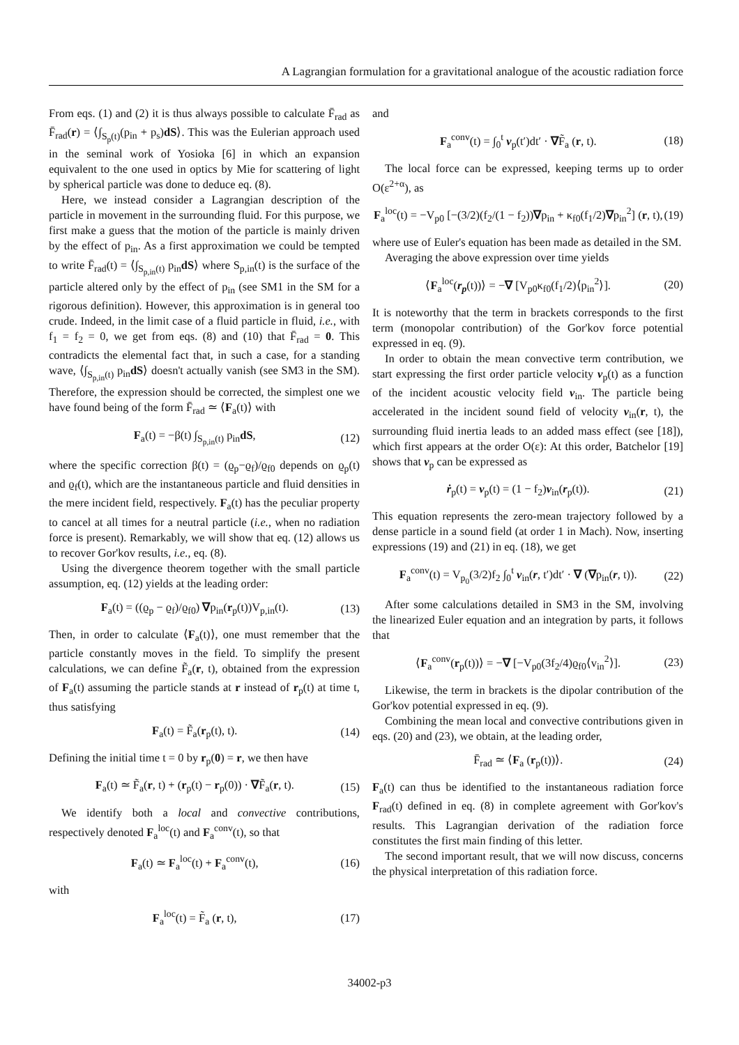A Lagrangian formulation for a gravitational analogue of the acoustic radiation force
From eqs. (1) and (2) it is thus always possible to calculate F̄<sub>rad</sub> as F̄<sub>rad</sub>(r) = ⟨∫<sub>S<sub>p</sub>(t)</sub>(p<sub>in</sub> + p<sub>s</sub>)dS⟩. This was the Eulerian approach used in the seminal work of Yosioka [6] in which an expansion equivalent to the one used in optics by Mie for scattering of light by spherical particle was done to deduce eq. (8).
Here, we instead consider a Lagrangian description of the particle in movement in the surrounding fluid. For this purpose, we first make a guess that the motion of the particle is mainly driven by the effect of p<sub>in</sub>. As a first approximation we could be tempted to write F̄<sub>rad</sub>(t) = ⟨∫<sub>S<sub>p,in</sub>(t)</sub> p<sub>in</sub>dS⟩ where S<sub>p,in</sub>(t) is the surface of the particle altered only by the effect of p<sub>in</sub> (see SM1 in the SM for a rigorous definition). However, this approximation is in general too crude. Indeed, in the limit case of a fluid particle in fluid, i.e., with f<sub>1</sub> = f<sub>2</sub> = 0, we get from eqs. (8) and (10) that F̄<sub>rad</sub> = 0. This contradicts the elemental fact that, in such a case, for a standing wave, ⟨∫<sub>S<sub>p,in</sub>(t)</sub> p<sub>in</sub>dS⟩ doesn't actually vanish (see SM3 in the SM). Therefore, the expression should be corrected, the simplest one we have found being of the form F̄<sub>rad</sub> ≃ ⟨F<sub>a</sub>(t)⟩ with
F<sub>a</sub>(t) = −β(t) ∫<sub>S<sub>p,in</sub>(t)</sub> p<sub>in</sub>dS, (12)
where the specific correction β(t) = (ϱ<sub>p</sub>−ϱ<sub>f</sub>)/ϱ<sub>f0</sub> depends on ϱ<sub>p</sub>(t) and ϱ<sub>f</sub>(t), which are the instantaneous particle and fluid densities in the mere incident field, respectively. F<sub>a</sub>(t) has the peculiar property to cancel at all times for a neutral particle (i.e., when no radiation force is present). Remarkably, we will show that eq. (12) allows us to recover Gor'kov results, i.e., eq. (8).
Using the divergence theorem together with the small particle assumption, eq. (12) yields at the leading order:
F<sub>a</sub>(t) = ((ϱ<sub>p</sub> − ϱ<sub>f</sub>)/ϱ<sub>f0</sub>) ∇p<sub>in</sub>(r<sub>p</sub>(t))V<sub>p,in</sub>(t). (13)
Then, in order to calculate ⟨F<sub>a</sub>(t)⟩, one must remember that the particle constantly moves in the field. To simplify the present calculations, we can define F̃<sub>a</sub>(r, t), obtained from the expression of F<sub>a</sub>(t) assuming the particle stands at r instead of r<sub>p</sub>(t) at time t, thus satisfying
F<sub>a</sub>(t) = F̃<sub>a</sub>(r<sub>p</sub>(t), t). (14)
Defining the initial time t = 0 by r<sub>p</sub>(0) = r, we then have
F<sub>a</sub>(t) ≃ F̃<sub>a</sub>(r, t) + (r<sub>p</sub>(t) − r<sub>p</sub>(0)) · ∇F̃<sub>a</sub>(r, t). (15)
We identify both a local and convective contributions, respectively denoted F<sub>a</sub><sup>loc</sup>(t) and F<sub>a</sub><sup>conv</sup>(t), so that
F<sub>a</sub>(t) ≃ F<sub>a</sub><sup>loc</sup>(t) + F<sub>a</sub><sup>conv</sup>(t), (16)
with
F<sub>a</sub><sup>loc</sup>(t) = F̃<sub>a</sub> (r, t), (17)
and
F<sub>a</sub><sup>conv</sup>(t) = ∫<sub>0</sub><sup>t</sup> v<sub>p</sub>(t′)dt′ · ∇F̃<sub>a</sub> (r, t). (18)
The local force can be expressed, keeping terms up to order O(ε<sup>2+α</sup>), as
F<sub>a</sub><sup>loc</sup>(t) = −V<sub>p0</sub> [−(3/2)(f<sub>2</sub>/(1 − f<sub>2</sub>))∇p<sub>in</sub> + κ<sub>f0</sub>(f<sub>1</sub>/2)∇p<sub>in</sub><sup>2</sup>] (r, t), (19)
where use of Euler's equation has been made as detailed in the SM.
Averaging the above expression over time yields
⟨F<sub>a</sub><sup>loc</sup>(r<sub>p</sub>(t))⟩ = −∇ [V<sub>p0</sub>κ<sub>f0</sub>(f<sub>1</sub>/2)⟨p<sub>in</sub><sup>2</sup>⟩]. (20)
It is noteworthy that the term in brackets corresponds to the first term (monopolar contribution) of the Gor'kov force potential expressed in eq. (9).
In order to obtain the mean convective term contribution, we start expressing the first order particle velocity v<sub>p</sub>(t) as a function of the incident acoustic velocity field v<sub>in</sub>. The particle being accelerated in the incident sound field of velocity v<sub>in</sub>(r, t), the surrounding fluid inertia leads to an added mass effect (see [18]), which first appears at the order O(ε): At this order, Batchelor [19] shows that v<sub>p</sub> can be expressed as
ṙ<sub>p</sub>(t) = v<sub>p</sub>(t) = (1 − f<sub>2</sub>)v<sub>in</sub>(r<sub>p</sub>(t)). (21)
This equation represents the zero-mean trajectory followed by a dense particle in a sound field (at order 1 in Mach). Now, inserting expressions (19) and (21) in eq. (18), we get
F<sub>a</sub><sup>conv</sup>(t) = V<sub>p<sub>0</sub></sub>(3/2)f<sub>2</sub> ∫<sub>0</sub><sup>t</sup> v<sub>in</sub>(r, t′)dt′ · ∇ (∇p<sub>in</sub>(r, t)). (22)
After some calculations detailed in SM3 in the SM, involving the linearized Euler equation and an integration by parts, it follows that
⟨F<sub>a</sub><sup>conv</sup>(r<sub>p</sub>(t))⟩ = −∇ [−V<sub>p0</sub>(3f<sub>2</sub>/4)ϱ<sub>f0</sub>⟨v<sub>in</sub><sup>2</sup>⟩]. (23)
Likewise, the term in brackets is the dipolar contribution of the Gor'kov potential expressed in eq. (9).
Combining the mean local and convective contributions given in eqs. (20) and (23), we obtain, at the leading order,
F̄<sub>rad</sub> ≃ ⟨F<sub>a</sub> (r<sub>p</sub>(t))⟩. (24)
F<sub>a</sub>(t) can thus be identified to the instantaneous radiation force F<sub>rad</sub>(t) defined in eq. (8) in complete agreement with Gor'kov's results. This Lagrangian derivation of the radiation force constitutes the first main finding of this letter.
The second important result, that we will now discuss, concerns the physical interpretation of this radiation force.
34002-p3